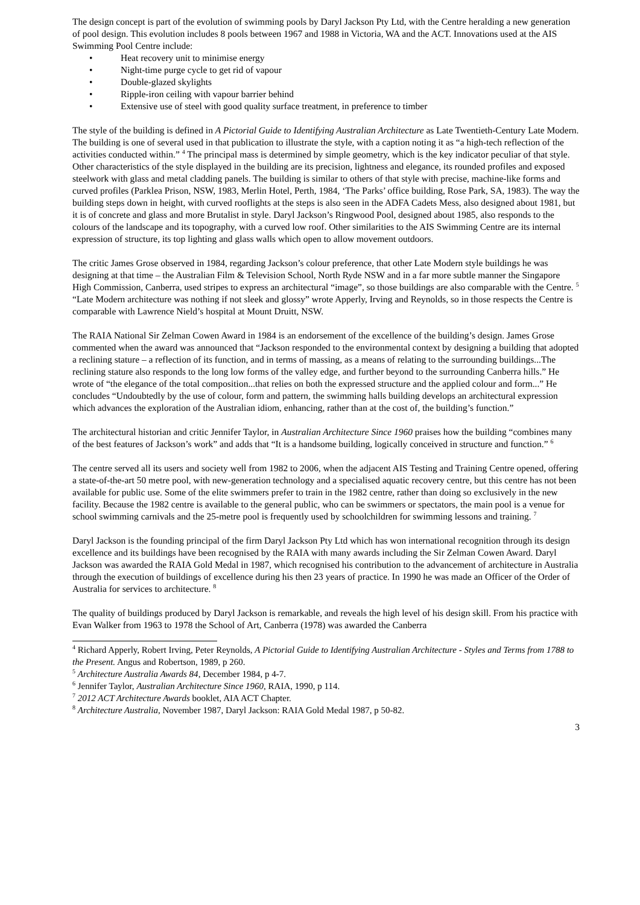The design concept is part of the evolution of swimming pools by Daryl Jackson Pty Ltd, with the Centre heralding a new generation of pool design. This evolution includes 8 pools between 1967 and 1988 in Victoria, WA and the ACT. Innovations used at the AIS Swimming Pool Centre include:
• Heat recovery unit to minimise energy
• Night-time purge cycle to get rid of vapour
• Double-glazed skylights
• Ripple-iron ceiling with vapour barrier behind
• Extensive use of steel with good quality surface treatment, in preference to timber
The style of the building is defined in A Pictorial Guide to Identifying Australian Architecture as Late Twentieth-Century Late Modern. The building is one of several used in that publication to illustrate the style, with a caption noting it as “a high-tech reflection of the activities conducted within.” <sup>4</sup> The principal mass is determined by simple geometry, which is the key indicator peculiar of that style. Other characteristics of the style displayed in the building are its precision, lightness and elegance, its rounded profiles and exposed steelwork with glass and metal cladding panels. The building is similar to others of that style with precise, machine-like forms and curved profiles (Parklea Prison, NSW, 1983, Merlin Hotel, Perth, 1984, ‘The Parks’ office building, Rose Park, SA, 1983). The way the building steps down in height, with curved rooflights at the steps is also seen in the ADFA Cadets Mess, also designed about 1981, but it is of concrete and glass and more Brutalist in style. Daryl Jackson’s Ringwood Pool, designed about 1985, also responds to the colours of the landscape and its topography, with a curved low roof. Other similarities to the AIS Swimming Centre are its internal expression of structure, its top lighting and glass walls which open to allow movement outdoors.
The critic James Grose observed in 1984, regarding Jackson’s colour preference, that other Late Modern style buildings he was designing at that time – the Australian Film & Television School, North Ryde NSW and in a far more subtle manner the Singapore High Commission, Canberra, used stripes to express an architectural “image”, so those buildings are also comparable with the Centre. <sup>5</sup> “Late Modern architecture was nothing if not sleek and glossy” wrote Apperly, Irving and Reynolds, so in those respects the Centre is comparable with Lawrence Nield’s hospital at Mount Druitt, NSW.
The RAIA National Sir Zelman Cowen Award in 1984 is an endorsement of the excellence of the building’s design. James Grose commented when the award was announced that “Jackson responded to the environmental context by designing a building that adopted a reclining stature – a reflection of its function, and in terms of massing, as a means of relating to the surrounding buildings...The reclining stature also responds to the long low forms of the valley edge, and further beyond to the surrounding Canberra hills.” He wrote of “the elegance of the total composition...that relies on both the expressed structure and the applied colour and form...” He concludes “Undoubtedly by the use of colour, form and pattern, the swimming halls building develops an architectural expression which advances the exploration of the Australian idiom, enhancing, rather than at the cost of, the building’s function.”
The architectural historian and critic Jennifer Taylor, in Australian Architecture Since 1960 praises how the building “combines many of the best features of Jackson’s work” and adds that “It is a handsome building, logically conceived in structure and function.” <sup>6</sup>
The centre served all its users and society well from 1982 to 2006, when the adjacent AIS Testing and Training Centre opened, offering a state-of-the-art 50 metre pool, with new-generation technology and a specialised aquatic recovery centre, but this centre has not been available for public use. Some of the elite swimmers prefer to train in the 1982 centre, rather than doing so exclusively in the new facility. Because the 1982 centre is available to the general public, who can be swimmers or spectators, the main pool is a venue for school swimming carnivals and the 25-metre pool is frequently used by schoolchildren for swimming lessons and training. <sup>7</sup>
Daryl Jackson is the founding principal of the firm Daryl Jackson Pty Ltd which has won international recognition through its design excellence and its buildings have been recognised by the RAIA with many awards including the Sir Zelman Cowen Award. Daryl Jackson was awarded the RAIA Gold Medal in 1987, which recognised his contribution to the advancement of architecture in Australia through the execution of buildings of excellence during his then 23 years of practice. In 1990 he was made an Officer of the Order of Australia for services to architecture. <sup>8</sup>
The quality of buildings produced by Daryl Jackson is remarkable, and reveals the high level of his design skill. From his practice with Evan Walker from 1963 to 1978 the School of Art, Canberra (1978) was awarded the Canberra
<sup>4</sup> Richard Apperly, Robert Irving, Peter Reynolds, A Pictorial Guide to Identifying Australian Architecture - Styles and Terms from 1788 to the Present. Angus and Robertson, 1989, p 260.
<sup>5</sup> Architecture Australia Awards 84, December 1984, p 4-7.
<sup>6</sup> Jennifer Taylor, Australian Architecture Since 1960, RAIA, 1990, p 114.
<sup>7</sup> 2012 ACT Architecture Awards booklet, AIA ACT Chapter.
<sup>8</sup> Architecture Australia, November 1987, Daryl Jackson: RAIA Gold Medal 1987, p 50-82.
3